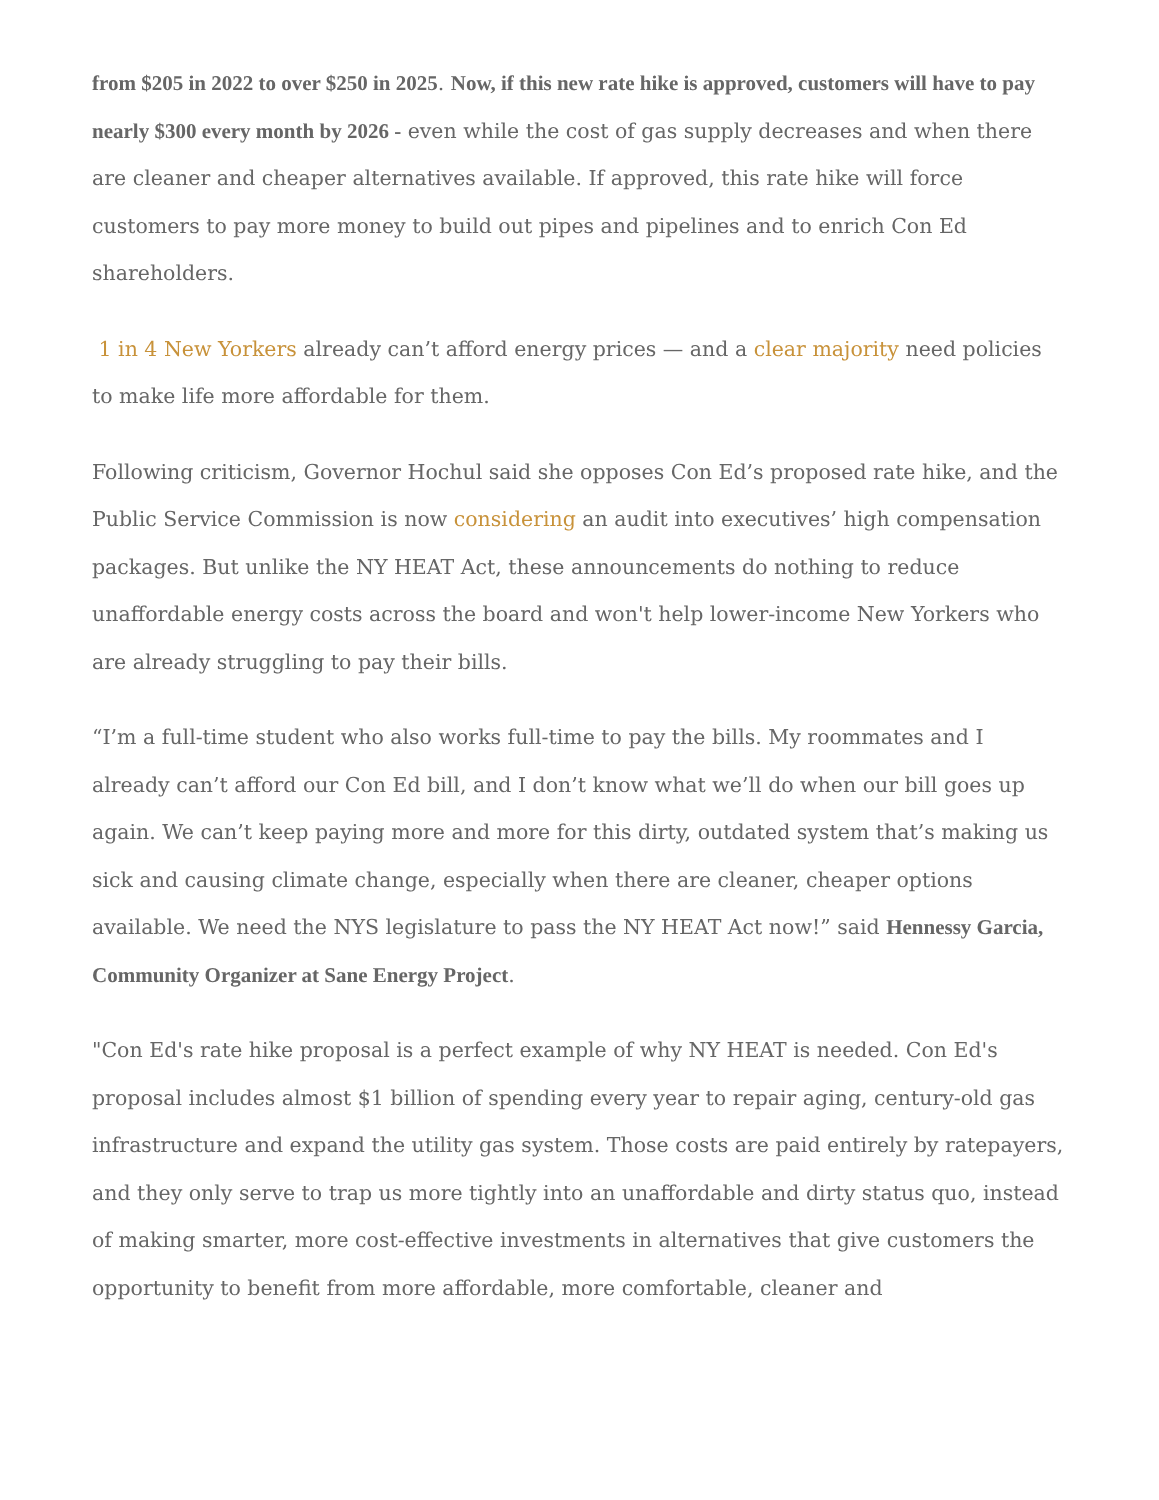from $205 in 2022 to over $250 in 2025. Now, if this new rate hike is approved, customers will have to pay nearly $300 every month by 2026 - even while the cost of gas supply decreases and when there are cleaner and cheaper alternatives available. If approved, this rate hike will force customers to pay more money to build out pipes and pipelines and to enrich Con Ed shareholders.
1 in 4 New Yorkers already can’t afford energy prices — and a clear majority need policies to make life more affordable for them.
Following criticism, Governor Hochul said she opposes Con Ed’s proposed rate hike, and the Public Service Commission is now considering an audit into executives’ high compensation packages. But unlike the NY HEAT Act, these announcements do nothing to reduce unaffordable energy costs across the board and won't help lower-income New Yorkers who are already struggling to pay their bills.
“I’m a full-time student who also works full-time to pay the bills. My roommates and I already can’t afford our Con Ed bill, and I don’t know what we’ll do when our bill goes up again. We can’t keep paying more and more for this dirty, outdated system that’s making us sick and causing climate change, especially when there are cleaner, cheaper options available. We need the NYS legislature to pass the NY HEAT Act now!” said Hennessy Garcia, Community Organizer at Sane Energy Project.
"Con Ed's rate hike proposal is a perfect example of why NY HEAT is needed. Con Ed's proposal includes almost $1 billion of spending every year to repair aging, century-old gas infrastructure and expand the utility gas system. Those costs are paid entirely by ratepayers, and they only serve to trap us more tightly into an unaffordable and dirty status quo, instead of making smarter, more cost-effective investments in alternatives that give customers the opportunity to benefit from more affordable, more comfortable, cleaner and